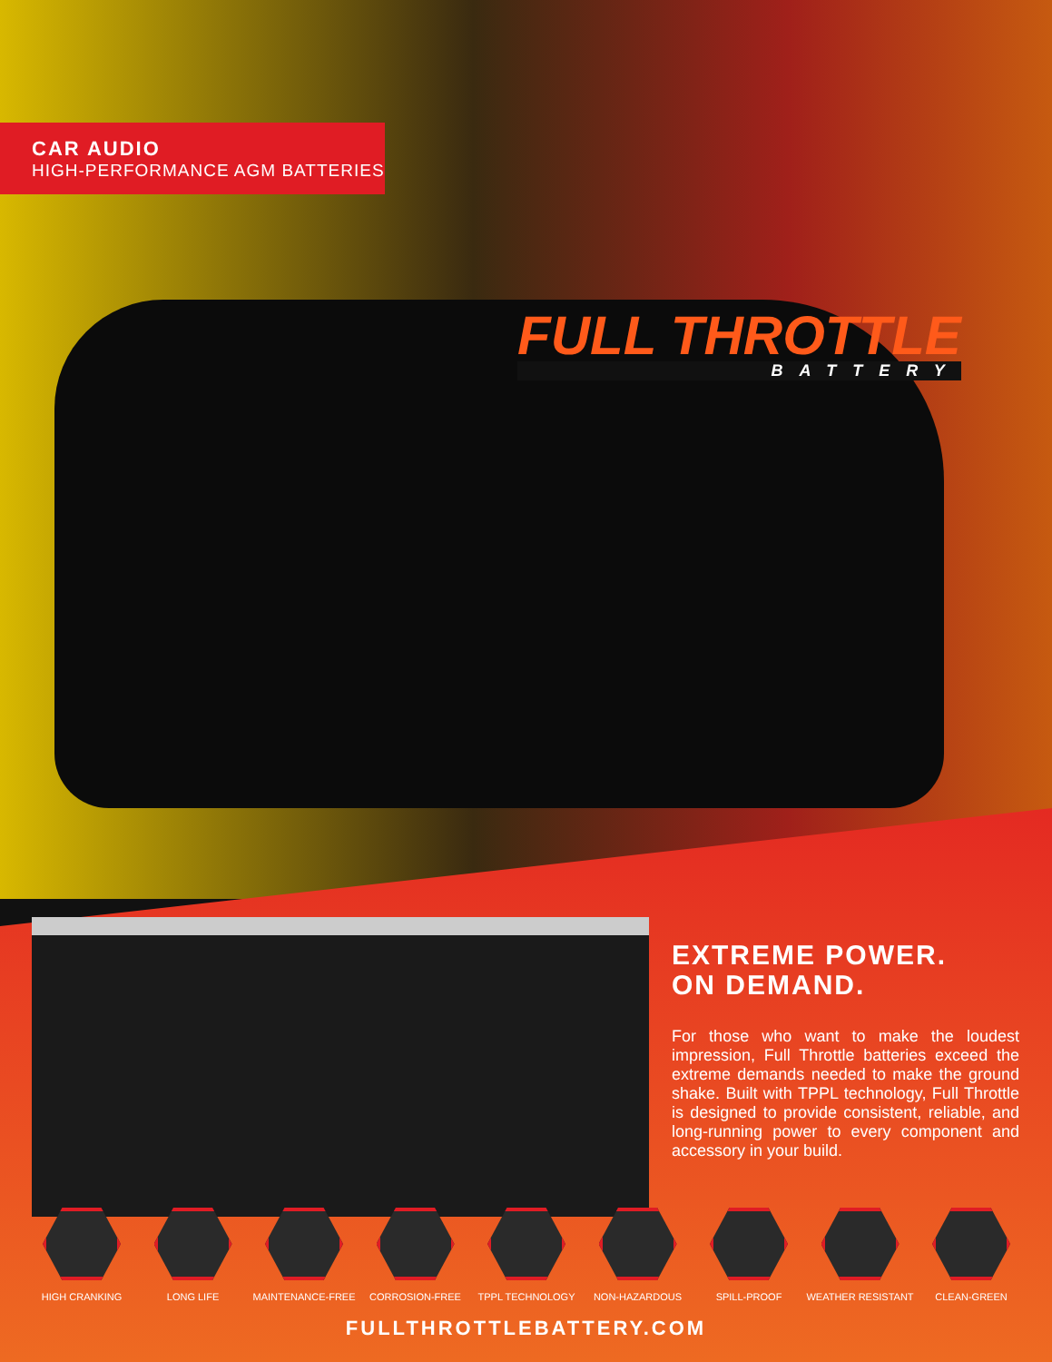CAR AUDIO
HIGH-PERFORMANCE AGM BATTERIES
FULL THROTTLE
BATTERY
EXTREME POWER.
ON DEMAND.
For those who want to make the loudest impression, Full Throttle batteries exceed the extreme demands needed to make the ground shake. Built with TPPL technology, Full Throttle is designed to provide consistent, reliable, and long-running power to every component and accessory in your build.
HIGH CRANKING LONG LIFE MAINTENANCE-FREE CORROSION-FREE TPPL TECHNOLOGY NON-HAZARDOUS SPILL-PROOF WEATHER RESISTANT CLEAN-GREEN
FULLTHROTTLEBATTERY.COM